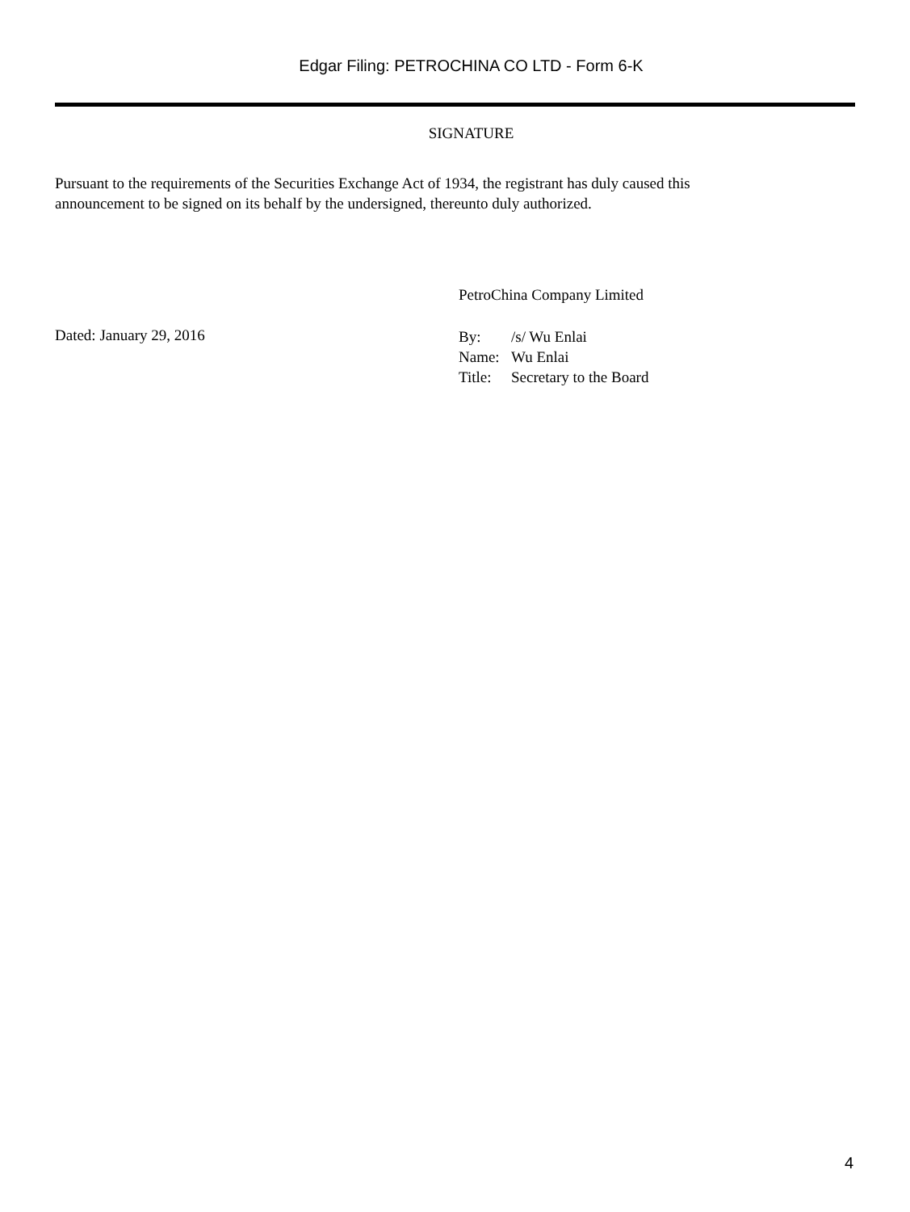Edgar Filing: PETROCHINA CO LTD - Form 6-K
SIGNATURE
Pursuant to the requirements of the Securities Exchange Act of 1934, the registrant has duly caused this announcement to be signed on its behalf by the undersigned, thereunto duly authorized.
PetroChina Company Limited
Dated: January 29, 2016
| By: | /s/ Wu Enlai |
| Name: | Wu Enlai |
| Title: | Secretary to the Board |
4